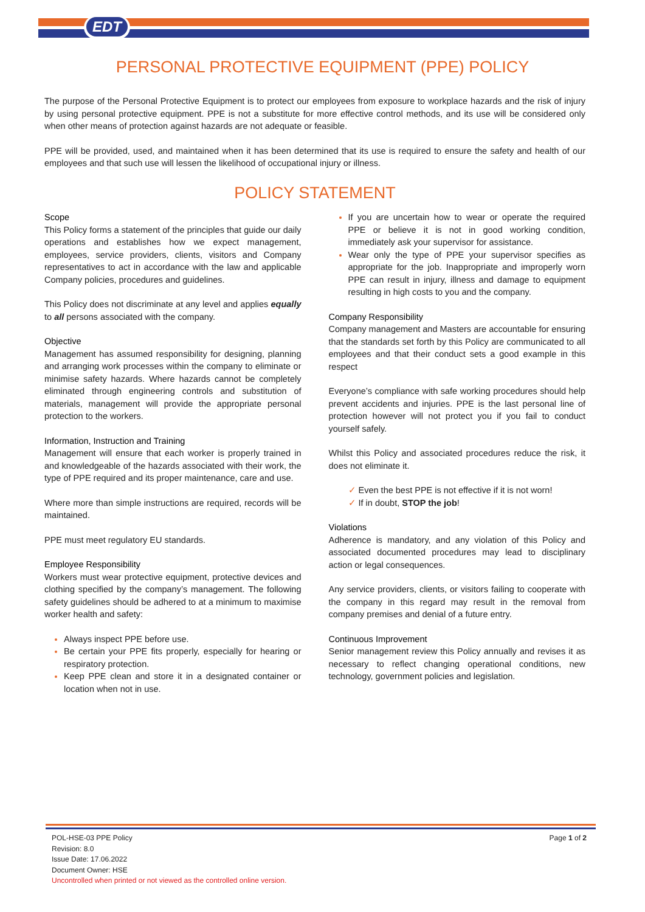EDT
PERSONAL PROTECTIVE EQUIPMENT (PPE) POLICY
The purpose of the Personal Protective Equipment is to protect our employees from exposure to workplace hazards and the risk of injury by using personal protective equipment. PPE is not a substitute for more effective control methods, and its use will be considered only when other means of protection against hazards are not adequate or feasible.
PPE will be provided, used, and maintained when it has been determined that its use is required to ensure the safety and health of our employees and that such use will lessen the likelihood of occupational injury or illness.
POLICY STATEMENT
Scope
This Policy forms a statement of the principles that guide our daily operations and establishes how we expect management, employees, service providers, clients, visitors and Company representatives to act in accordance with the law and applicable Company policies, procedures and guidelines.
This Policy does not discriminate at any level and applies equally to all persons associated with the company.
Objective
Management has assumed responsibility for designing, planning and arranging work processes within the company to eliminate or minimise safety hazards. Where hazards cannot be completely eliminated through engineering controls and substitution of materials, management will provide the appropriate personal protection to the workers.
Information, Instruction and Training
Management will ensure that each worker is properly trained in and knowledgeable of the hazards associated with their work, the type of PPE required and its proper maintenance, care and use.
Where more than simple instructions are required, records will be maintained.
PPE must meet regulatory EU standards.
Employee Responsibility
Workers must wear protective equipment, protective devices and clothing specified by the company’s management. The following safety guidelines should be adhered to at a minimum to maximise worker health and safety:
Always inspect PPE before use.
Be certain your PPE fits properly, especially for hearing or respiratory protection.
Keep PPE clean and store it in a designated container or location when not in use.
If you are uncertain how to wear or operate the required PPE or believe it is not in good working condition, immediately ask your supervisor for assistance.
Wear only the type of PPE your supervisor specifies as appropriate for the job. Inappropriate and improperly worn PPE can result in injury, illness and damage to equipment resulting in high costs to you and the company.
Company Responsibility
Company management and Masters are accountable for ensuring that the standards set forth by this Policy are communicated to all employees and that their conduct sets a good example in this respect
Everyone’s compliance with safe working procedures should help prevent accidents and injuries. PPE is the last personal line of protection however will not protect you if you fail to conduct yourself safely.
Whilst this Policy and associated procedures reduce the risk, it does not eliminate it.
Even the best PPE is not effective if it is not worn!
If in doubt, STOP the job!
Violations
Adherence is mandatory, and any violation of this Policy and associated documented procedures may lead to disciplinary action or legal consequences.
Any service providers, clients, or visitors failing to cooperate with the company in this regard may result in the removal from company premises and denial of a future entry.
Continuous Improvement
Senior management review this Policy annually and revises it as necessary to reflect changing operational conditions, new technology, government policies and legislation.
POL-HSE-03 PPE Policy
Revision: 8.0
Issue Date: 17.06.2022
Document Owner: HSE
Uncontrolled when printed or not viewed as the controlled online version.
Page 1 of 2